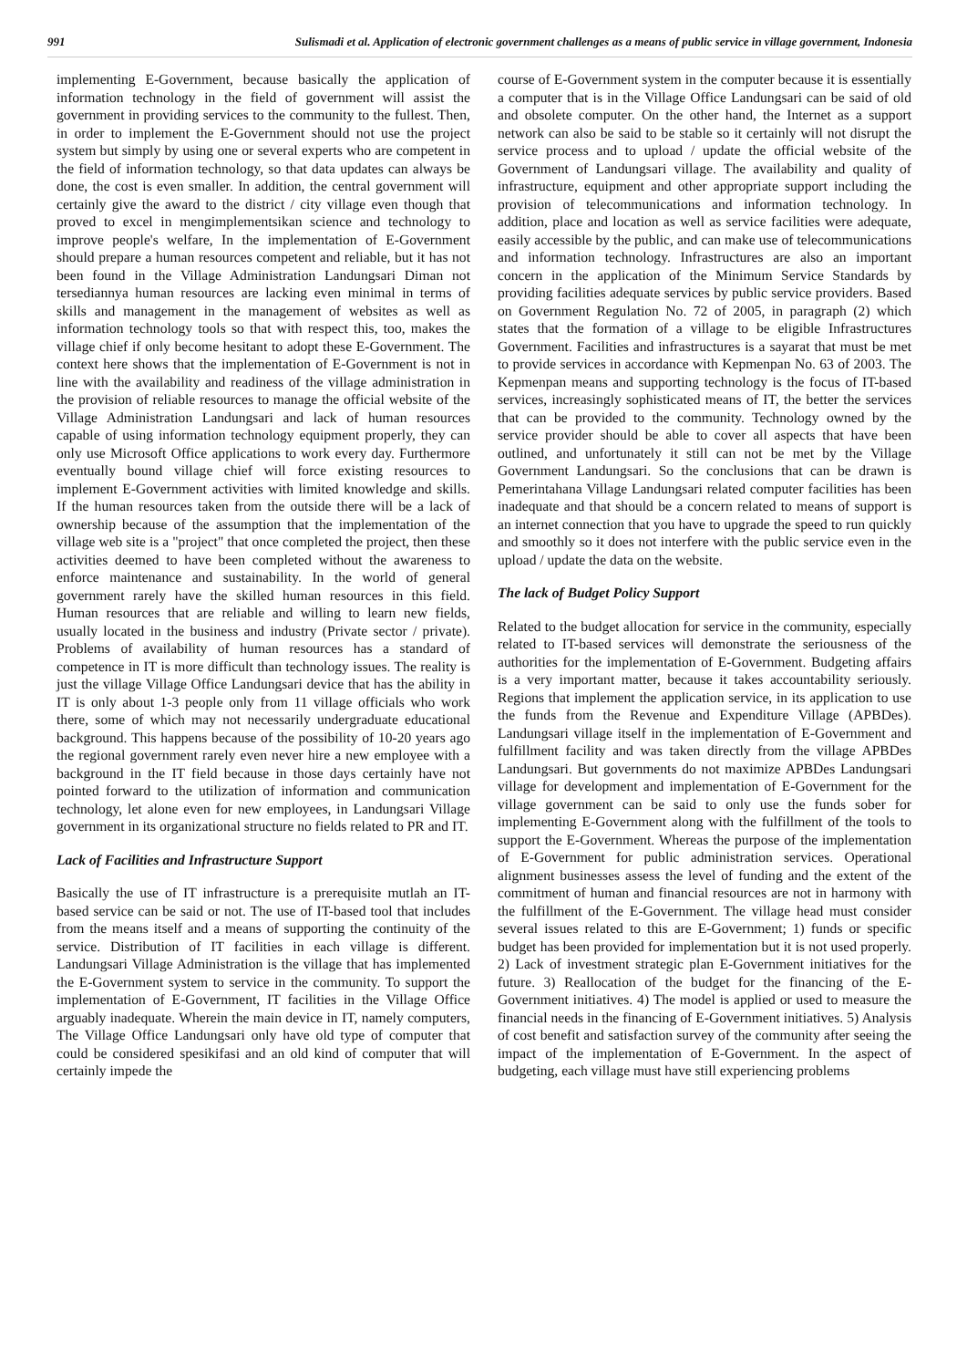991 Sulismadi et al. Application of electronic government challenges as a means of public service in village government, Indonesia
implementing E-Government, because basically the application of information technology in the field of government will assist the government in providing services to the community to the fullest. Then, in order to implement the E-Government should not use the project system but simply by using one or several experts who are competent in the field of information technology, so that data updates can always be done, the cost is even smaller. In addition, the central government will certainly give the award to the district / city village even though that proved to excel in mengimplementsikan science and technology to improve people's welfare, In the implementation of E-Government should prepare a human resources competent and reliable, but it has not been found in the Village Administration Landungsari Diman not tersediannya human resources are lacking even minimal in terms of skills and management in the management of websites as well as information technology tools so that with respect this, too, makes the village chief if only become hesitant to adopt these E-Government. The context here shows that the implementation of E-Government is not in line with the availability and readiness of the village administration in the provision of reliable resources to manage the official website of the Village Administration Landungsari and lack of human resources capable of using information technology equipment properly, they can only use Microsoft Office applications to work every day. Furthermore eventually bound village chief will force existing resources to implement E-Government activities with limited knowledge and skills. If the human resources taken from the outside there will be a lack of ownership because of the assumption that the implementation of the village web site is a "project" that once completed the project, then these activities deemed to have been completed without the awareness to enforce maintenance and sustainability. In the world of general government rarely have the skilled human resources in this field. Human resources that are reliable and willing to learn new fields, usually located in the business and industry (Private sector / private). Problems of availability of human resources has a standard of competence in IT is more difficult than technology issues. The reality is just the village Village Office Landungsari device that has the ability in IT is only about 1-3 people only from 11 village officials who work there, some of which may not necessarily undergraduate educational background. This happens because of the possibility of 10-20 years ago the regional government rarely even never hire a new employee with a background in the IT field because in those days certainly have not pointed forward to the utilization of information and communication technology, let alone even for new employees, in Landungsari Village government in its organizational structure no fields related to PR and IT.
Lack of Facilities and Infrastructure Support
Basically the use of IT infrastructure is a prerequisite mutlah an IT-based service can be said or not. The use of IT-based tool that includes from the means itself and a means of supporting the continuity of the service. Distribution of IT facilities in each village is different. Landungsari Village Administration is the village that has implemented the E-Government system to service in the community. To support the implementation of E-Government, IT facilities in the Village Office arguably inadequate. Wherein the main device in IT, namely computers, The Village Office Landungsari only have old type of computer that could be considered spesikifasi and an old kind of computer that will certainly impede the
course of E-Government system in the computer because it is essentially a computer that is in the Village Office Landungsari can be said of old and obsolete computer. On the other hand, the Internet as a support network can also be said to be stable so it certainly will not disrupt the service process and to upload / update the official website of the Government of Landungsari village. The availability and quality of infrastructure, equipment and other appropriate support including the provision of telecommunications and information technology. In addition, place and location as well as service facilities were adequate, easily accessible by the public, and can make use of telecommunications and information technology. Infrastructures are also an important concern in the application of the Minimum Service Standards by providing facilities adequate services by public service providers. Based on Government Regulation No. 72 of 2005, in paragraph (2) which states that the formation of a village to be eligible Infrastructures Government. Facilities and infrastructures is a sayarat that must be met to provide services in accordance with Kepmenpan No. 63 of 2003. The Kepmenpan means and supporting technology is the focus of IT-based services, increasingly sophisticated means of IT, the better the services that can be provided to the community. Technology owned by the service provider should be able to cover all aspects that have been outlined, and unfortunately it still can not be met by the Village Government Landungsari. So the conclusions that can be drawn is Pemerintahana Village Landungsari related computer facilities has been inadequate and that should be a concern related to means of support is an internet connection that you have to upgrade the speed to run quickly and smoothly so it does not interfere with the public service even in the upload / update the data on the website.
The lack of Budget Policy Support
Related to the budget allocation for service in the community, especially related to IT-based services will demonstrate the seriousness of the authorities for the implementation of E-Government. Budgeting affairs is a very important matter, because it takes accountability seriously. Regions that implement the application service, in its application to use the funds from the Revenue and Expenditure Village (APBDes). Landungsari village itself in the implementation of E-Government and fulfillment facility and was taken directly from the village APBDes Landungsari. But governments do not maximize APBDes Landungsari village for development and implementation of E-Government for the village government can be said to only use the funds sober for implementing E-Government along with the fulfillment of the tools to support the E-Government. Whereas the purpose of the implementation of E-Government for public administration services. Operational alignment businesses assess the level of funding and the extent of the commitment of human and financial resources are not in harmony with the fulfillment of the E-Government. The village head must consider several issues related to this are E-Government; 1) funds or specific budget has been provided for implementation but it is not used properly. 2) Lack of investment strategic plan E-Government initiatives for the future. 3) Reallocation of the budget for the financing of the E-Government initiatives. 4) The model is applied or used to measure the financial needs in the financing of E-Government initiatives. 5) Analysis of cost benefit and satisfaction survey of the community after seeing the impact of the implementation of E-Government. In the aspect of budgeting, each village must have still experiencing problems